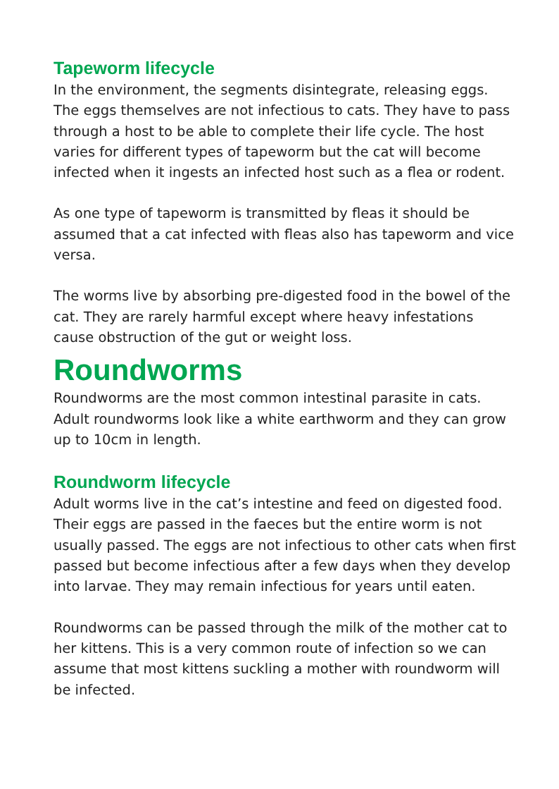Tapeworm lifecycle
In the environment, the segments disintegrate, releasing eggs. The eggs themselves are not infectious to cats. They have to pass through a host to be able to complete their life cycle. The host varies for different types of tapeworm but the cat will become infected when it ingests an infected host such as a flea or rodent.
As one type of tapeworm is transmitted by fleas it should be assumed that a cat infected with fleas also has tapeworm and vice versa.
The worms live by absorbing pre-digested food in the bowel of the cat. They are rarely harmful except where heavy infestations cause obstruction of the gut or weight loss.
Roundworms
Roundworms are the most common intestinal parasite in cats. Adult roundworms look like a white earthworm and they can grow up to 10cm in length.
Roundworm lifecycle
Adult worms live in the cat’s intestine and feed on digested food. Their eggs are passed in the faeces but the entire worm is not usually passed. The eggs are not infectious to other cats when first passed but become infectious after a few days when they develop into larvae. They may remain infectious for years until eaten.
Roundworms can be passed through the milk of the mother cat to her kittens. This is a very common route of infection so we can assume that most kittens suckling a mother with roundworm will be infected.